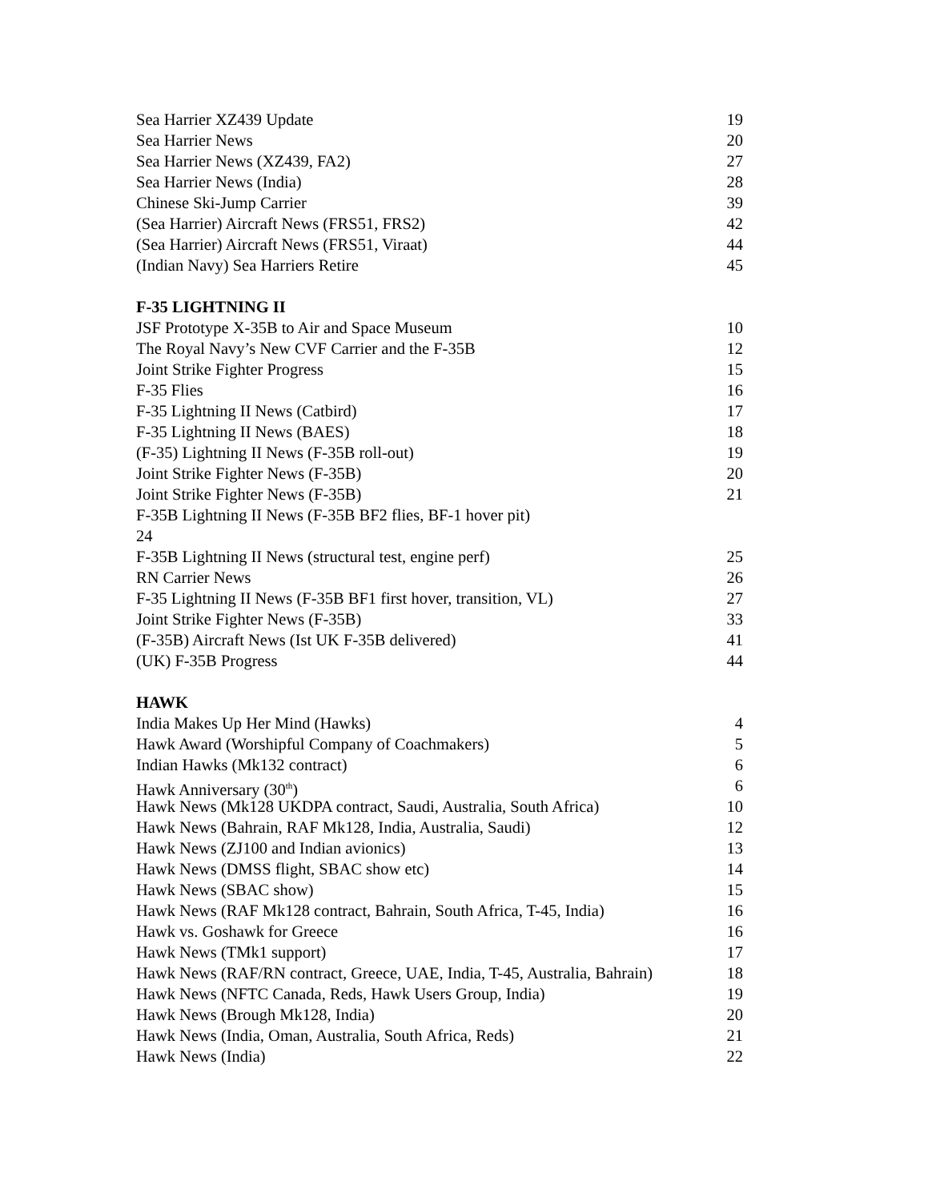Sea Harrier XZ439 Update 19
Sea Harrier News 20
Sea Harrier News (XZ439, FA2) 27
Sea Harrier News (India) 28
Chinese Ski-Jump Carrier 39
(Sea Harrier) Aircraft News (FRS51, FRS2) 42
(Sea Harrier) Aircraft News (FRS51, Viraat) 44
(Indian Navy) Sea Harriers Retire 45
F-35 LIGHTNING II
JSF Prototype X-35B to Air and Space Museum 10
The Royal Navy’s New CVF Carrier and the F-35B 12
Joint Strike Fighter Progress 15
F-35 Flies 16
F-35 Lightning II News (Catbird) 17
F-35 Lightning II News (BAES) 18
(F-35) Lightning II News (F-35B roll-out) 19
Joint Strike Fighter News (F-35B) 20
Joint Strike Fighter News (F-35B) 21
F-35B Lightning II News (F-35B BF2 flies, BF-1 hover pit)
24
F-35B Lightning II News (structural test, engine perf) 25
RN Carrier News 26
F-35 Lightning II News (F-35B BF1 first hover, transition, VL) 27
Joint Strike Fighter News (F-35B) 33
(F-35B) Aircraft News (Ist UK F-35B delivered) 41
(UK) F-35B Progress 44
HAWK
India Makes Up Her Mind (Hawks) 4
Hawk Award (Worshipful Company of Coachmakers) 5
Indian Hawks (Mk132 contract) 6
Hawk Anniversary (30<sup>th</sup>) 6
Hawk News (Mk128 UKDPA contract, Saudi, Australia, South Africa) 10
Hawk News (Bahrain, RAF Mk128, India, Australia, Saudi) 12
Hawk News (ZJ100 and Indian avionics) 13
Hawk News (DMSS flight, SBAC show etc) 14
Hawk News (SBAC show) 15
Hawk News (RAF Mk128 contract, Bahrain, South Africa, T-45, India) 16
Hawk vs. Goshawk for Greece 16
Hawk News (TMk1 support) 17
Hawk News (RAF/RN contract, Greece, UAE, India, T-45, Australia, Bahrain) 18
Hawk News (NFTC Canada, Reds, Hawk Users Group, India) 19
Hawk News (Brough Mk128, India) 20
Hawk News (India, Oman, Australia, South Africa, Reds) 21
Hawk News (India) 22